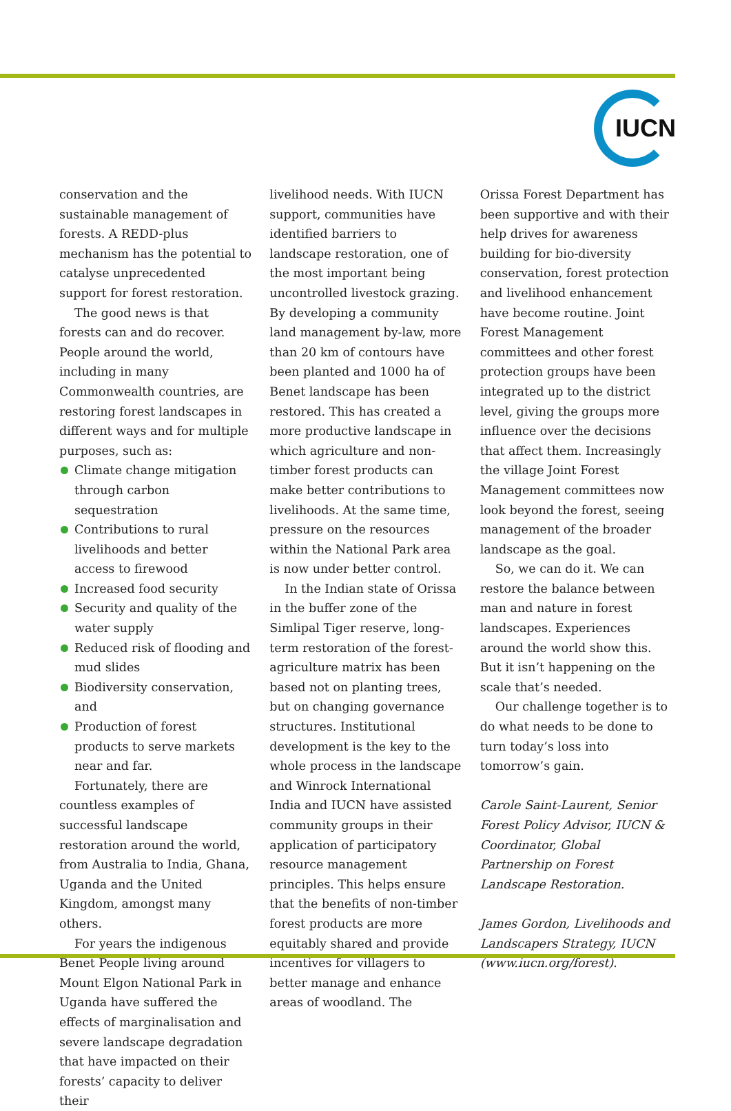IUCN
conservation and the sustainable management of forests. A REDD-plus mechanism has the potential to catalyse unprecedented support for forest restoration.
The good news is that forests can and do recover. People around the world, including in many Commonwealth countries, are restoring forest landscapes in different ways and for multiple purposes, such as:
Climate change mitigation through carbon sequestration
Contributions to rural livelihoods and better access to firewood
Increased food security
Security and quality of the water supply
Reduced risk of flooding and mud slides
Biodiversity conservation, and
Production of forest products to serve markets near and far.
Fortunately, there are countless examples of successful landscape restoration around the world, from Australia to India, Ghana, Uganda and the United Kingdom, amongst many others.
For years the indigenous Benet People living around Mount Elgon National Park in Uganda have suffered the effects of marginalisation and severe landscape degradation that have impacted on their forests’ capacity to deliver their
livelihood needs. With IUCN support, communities have identified barriers to landscape restoration, one of the most important being uncontrolled livestock grazing. By developing a community land management by-law, more than 20 km of contours have been planted and 1000 ha of Benet landscape has been restored. This has created a more productive landscape in which agriculture and non-timber forest products can make better contributions to livelihoods. At the same time, pressure on the resources within the National Park area is now under better control.
In the Indian state of Orissa in the buffer zone of the Simlipal Tiger reserve, long-term restoration of the forest-agriculture matrix has been based not on planting trees, but on changing governance structures. Institutional development is the key to the whole process in the landscape and Winrock International India and IUCN have assisted community groups in their application of participatory resource management principles. This helps ensure that the benefits of non-timber forest products are more equitably shared and provide incentives for villagers to better manage and enhance areas of woodland. The
Orissa Forest Department has been supportive and with their help drives for awareness building for bio-diversity conservation, forest protection and livelihood enhancement have become routine. Joint Forest Management committees and other forest protection groups have been integrated up to the district level, giving the groups more influence over the decisions that affect them. Increasingly the village Joint Forest Management committees now look beyond the forest, seeing management of the broader landscape as the goal.
So, we can do it. We can restore the balance between man and nature in forest landscapes. Experiences around the world show this. But it isn’t happening on the scale that’s needed.
Our challenge together is to do what needs to be done to turn today’s loss into tomorrow’s gain.
Carole Saint-Laurent, Senior Forest Policy Advisor, IUCN & Coordinator, Global Partnership on Forest Landscape Restoration.
James Gordon, Livelihoods and Landscapers Strategy, IUCN (www.iucn.org/forest).